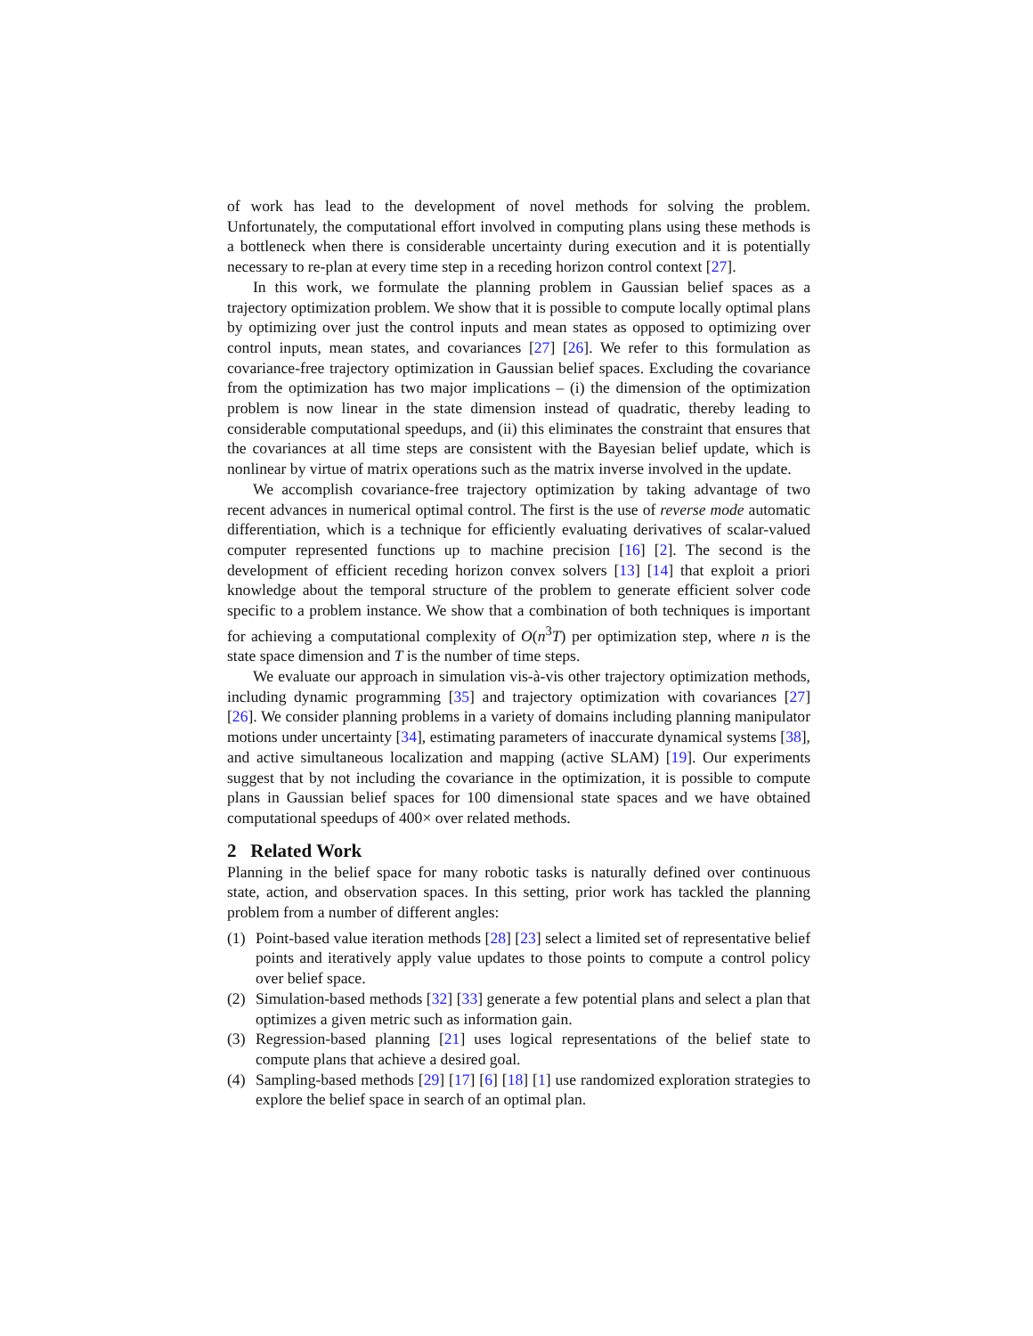of work has lead to the development of novel methods for solving the problem. Unfortunately, the computational effort involved in computing plans using these methods is a bottleneck when there is considerable uncertainty during execution and it is potentially necessary to re-plan at every time step in a receding horizon control context [27].
In this work, we formulate the planning problem in Gaussian belief spaces as a trajectory optimization problem. We show that it is possible to compute locally optimal plans by optimizing over just the control inputs and mean states as opposed to optimizing over control inputs, mean states, and covariances [27] [26]. We refer to this formulation as covariance-free trajectory optimization in Gaussian belief spaces. Excluding the covariance from the optimization has two major implications – (i) the dimension of the optimization problem is now linear in the state dimension instead of quadratic, thereby leading to considerable computational speedups, and (ii) this eliminates the constraint that ensures that the covariances at all time steps are consistent with the Bayesian belief update, which is nonlinear by virtue of matrix operations such as the matrix inverse involved in the update.
We accomplish covariance-free trajectory optimization by taking advantage of two recent advances in numerical optimal control. The first is the use of reverse mode automatic differentiation, which is a technique for efficiently evaluating derivatives of scalar-valued computer represented functions up to machine precision [16] [2]. The second is the development of efficient receding horizon convex solvers [13] [14] that exploit a priori knowledge about the temporal structure of the problem to generate efficient solver code specific to a problem instance. We show that a combination of both techniques is important for achieving a computational complexity of O(n<sup>3</sup>T) per optimization step, where n is the state space dimension and T is the number of time steps.
We evaluate our approach in simulation vis-à-vis other trajectory optimization methods, including dynamic programming [35] and trajectory optimization with covariances [27] [26]. We consider planning problems in a variety of domains including planning manipulator motions under uncertainty [34], estimating parameters of inaccurate dynamical systems [38], and active simultaneous localization and mapping (active SLAM) [19]. Our experiments suggest that by not including the covariance in the optimization, it is possible to compute plans in Gaussian belief spaces for 100 dimensional state spaces and we have obtained computational speedups of 400× over related methods.
2 Related Work
Planning in the belief space for many robotic tasks is naturally defined over continuous state, action, and observation spaces. In this setting, prior work has tackled the planning problem from a number of different angles:
(1) Point-based value iteration methods [28] [23] select a limited set of representative belief points and iteratively apply value updates to those points to compute a control policy over belief space.
(2) Simulation-based methods [32] [33] generate a few potential plans and select a plan that optimizes a given metric such as information gain.
(3) Regression-based planning [21] uses logical representations of the belief state to compute plans that achieve a desired goal.
(4) Sampling-based methods [29] [17] [6] [18] [1] use randomized exploration strategies to explore the belief space in search of an optimal plan.